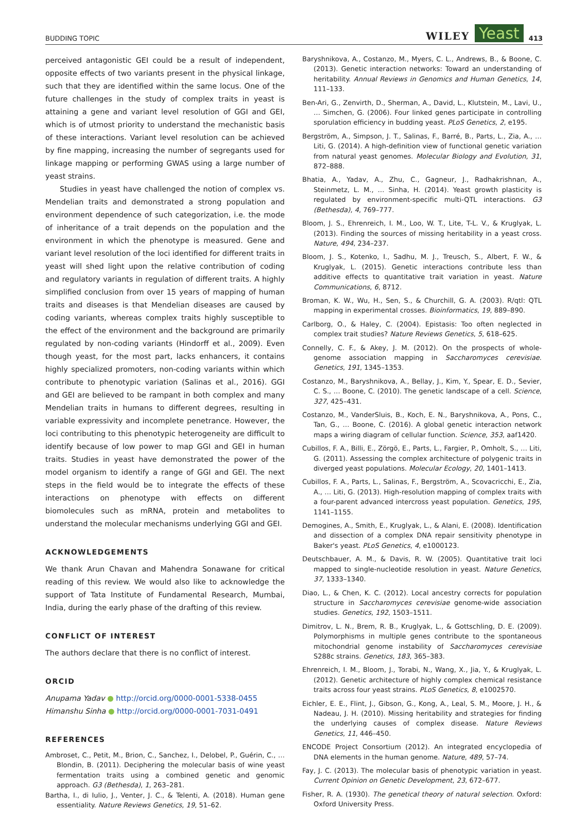BUDDING TOPIC WILEY Yeast 413
perceived antagonistic GEI could be a result of independent, opposite effects of two variants present in the physical linkage, such that they are identified within the same locus. One of the future challenges in the study of complex traits in yeast is attaining a gene and variant level resolution of GGI and GEI, which is of utmost priority to understand the mechanistic basis of these interactions. Variant level resolution can be achieved by fine mapping, increasing the number of segregants used for linkage mapping or performing GWAS using a large number of yeast strains.
Studies in yeast have challenged the notion of complex vs. Mendelian traits and demonstrated a strong population and environment dependence of such categorization, i.e. the mode of inheritance of a trait depends on the population and the environment in which the phenotype is measured. Gene and variant level resolution of the loci identified for different traits in yeast will shed light upon the relative contribution of coding and regulatory variants in regulation of different traits. A highly simplified conclusion from over 15 years of mapping of human traits and diseases is that Mendelian diseases are caused by coding variants, whereas complex traits highly susceptible to the effect of the environment and the background are primarily regulated by non-coding variants (Hindorff et al., 2009). Even though yeast, for the most part, lacks enhancers, it contains highly specialized promoters, non-coding variants within which contribute to phenotypic variation (Salinas et al., 2016). GGI and GEI are believed to be rampant in both complex and many Mendelian traits in humans to different degrees, resulting in variable expressivity and incomplete penetrance. However, the loci contributing to this phenotypic heterogeneity are difficult to identify because of low power to map GGI and GEI in human traits. Studies in yeast have demonstrated the power of the model organism to identify a range of GGI and GEI. The next steps in the field would be to integrate the effects of these interactions on phenotype with effects on different biomolecules such as mRNA, protein and metabolites to understand the molecular mechanisms underlying GGI and GEI.
ACKNOWLEDGEMENTS
We thank Arun Chavan and Mahendra Sonawane for critical reading of this review. We would also like to acknowledge the support of Tata Institute of Fundamental Research, Mumbai, India, during the early phase of the drafting of this review.
CONFLICT OF INTEREST
The authors declare that there is no conflict of interest.
ORCID
Anupama Yadav ● http://orcid.org/0000-0001-5338-0455
Himanshu Sinha ● http://orcid.org/0000-0001-7031-0491
REFERENCES
Ambroset, C., Petit, M., Brion, C., Sanchez, I., Delobel, P., Guérin, C., … Blondin, B. (2011). Deciphering the molecular basis of wine yeast fermentation traits using a combined genetic and genomic approach. G3 (Bethesda), 1, 263–281.
Bartha, I., di Iulio, J., Venter, J. C., & Telenti, A. (2018). Human gene essentiality. Nature Reviews Genetics, 19, 51–62.
Baryshnikova, A., Costanzo, M., Myers, C. L., Andrews, B., & Boone, C. (2013). Genetic interaction networks: Toward an understanding of heritability. Annual Reviews in Genomics and Human Genetics, 14, 111–133.
Ben-Ari, G., Zenvirth, D., Sherman, A., David, L., Klutstein, M., Lavi, U., … Simchen, G. (2006). Four linked genes participate in controlling sporulation efficiency in budding yeast. PLoS Genetics, 2, e195.
Bergström, A., Simpson, J. T., Salinas, F., Barré, B., Parts, L., Zia, A., … Liti, G. (2014). A high-definition view of functional genetic variation from natural yeast genomes. Molecular Biology and Evolution, 31, 872–888.
Bhatia, A., Yadav, A., Zhu, C., Gagneur, J., Radhakrishnan, A., Steinmetz, L. M., … Sinha, H. (2014). Yeast growth plasticity is regulated by environment-specific multi-QTL interactions. G3 (Bethesda), 4, 769–777.
Bloom, J. S., Ehrenreich, I. M., Loo, W. T., Lite, T-L. V., & Kruglyak, L. (2013). Finding the sources of missing heritability in a yeast cross. Nature, 494, 234–237.
Bloom, J. S., Kotenko, I., Sadhu, M. J., Treusch, S., Albert, F. W., & Kruglyak, L. (2015). Genetic interactions contribute less than additive effects to quantitative trait variation in yeast. Nature Communications, 6, 8712.
Broman, K. W., Wu, H., Sen, S., & Churchill, G. A. (2003). R/qtl: QTL mapping in experimental crosses. Bioinformatics, 19, 889–890.
Carlborg, O., & Haley, C. (2004). Epistasis: Too often neglected in complex trait studies? Nature Reviews Genetics, 5, 618–625.
Connelly, C. F., & Akey, J. M. (2012). On the prospects of whole-genome association mapping in Saccharomyces cerevisiae. Genetics, 191, 1345–1353.
Costanzo, M., Baryshnikova, A., Bellay, J., Kim, Y., Spear, E. D., Sevier, C. S., … Boone, C. (2010). The genetic landscape of a cell. Science, 327, 425–431.
Costanzo, M., VanderSluis, B., Koch, E. N., Baryshnikova, A., Pons, C., Tan, G., … Boone, C. (2016). A global genetic interaction network maps a wiring diagram of cellular function. Science, 353, aaf1420.
Cubillos, F. A., Billi, E., Zörgö, E., Parts, L., Fargier, P., Omholt, S., … Liti, G. (2011). Assessing the complex architecture of polygenic traits in diverged yeast populations. Molecular Ecology, 20, 1401–1413.
Cubillos, F. A., Parts, L., Salinas, F., Bergström, A., Scovacricchi, E., Zia, A., … Liti, G. (2013). High-resolution mapping of complex traits with a four-parent advanced intercross yeast population. Genetics, 195, 1141–1155.
Demogines, A., Smith, E., Kruglyak, L., & Alani, E. (2008). Identification and dissection of a complex DNA repair sensitivity phenotype in Baker's yeast. PLoS Genetics, 4, e1000123.
Deutschbauer, A. M., & Davis, R. W. (2005). Quantitative trait loci mapped to single-nucleotide resolution in yeast. Nature Genetics, 37, 1333–1340.
Diao, L., & Chen, K. C. (2012). Local ancestry corrects for population structure in Saccharomyces cerevisiae genome-wide association studies. Genetics, 192, 1503–1511.
Dimitrov, L. N., Brem, R. B., Kruglyak, L., & Gottschling, D. E. (2009). Polymorphisms in multiple genes contribute to the spontaneous mitochondrial genome instability of Saccharomyces cerevisiae S288c strains. Genetics, 183, 365–383.
Ehrenreich, I. M., Bloom, J., Torabi, N., Wang, X., Jia, Y., & Kruglyak, L. (2012). Genetic architecture of highly complex chemical resistance traits across four yeast strains. PLoS Genetics, 8, e1002570.
Eichler, E. E., Flint, J., Gibson, G., Kong, A., Leal, S. M., Moore, J. H., & Nadeau, J. H. (2010). Missing heritability and strategies for finding the underlying causes of complex disease. Nature Reviews Genetics, 11, 446–450.
ENCODE Project Consortium (2012). An integrated encyclopedia of DNA elements in the human genome. Nature, 489, 57–74.
Fay, J. C. (2013). The molecular basis of phenotypic variation in yeast. Current Opinion on Genetic Development, 23, 672–677.
Fisher, R. A. (1930). The genetical theory of natural selection. Oxford: Oxford University Press.